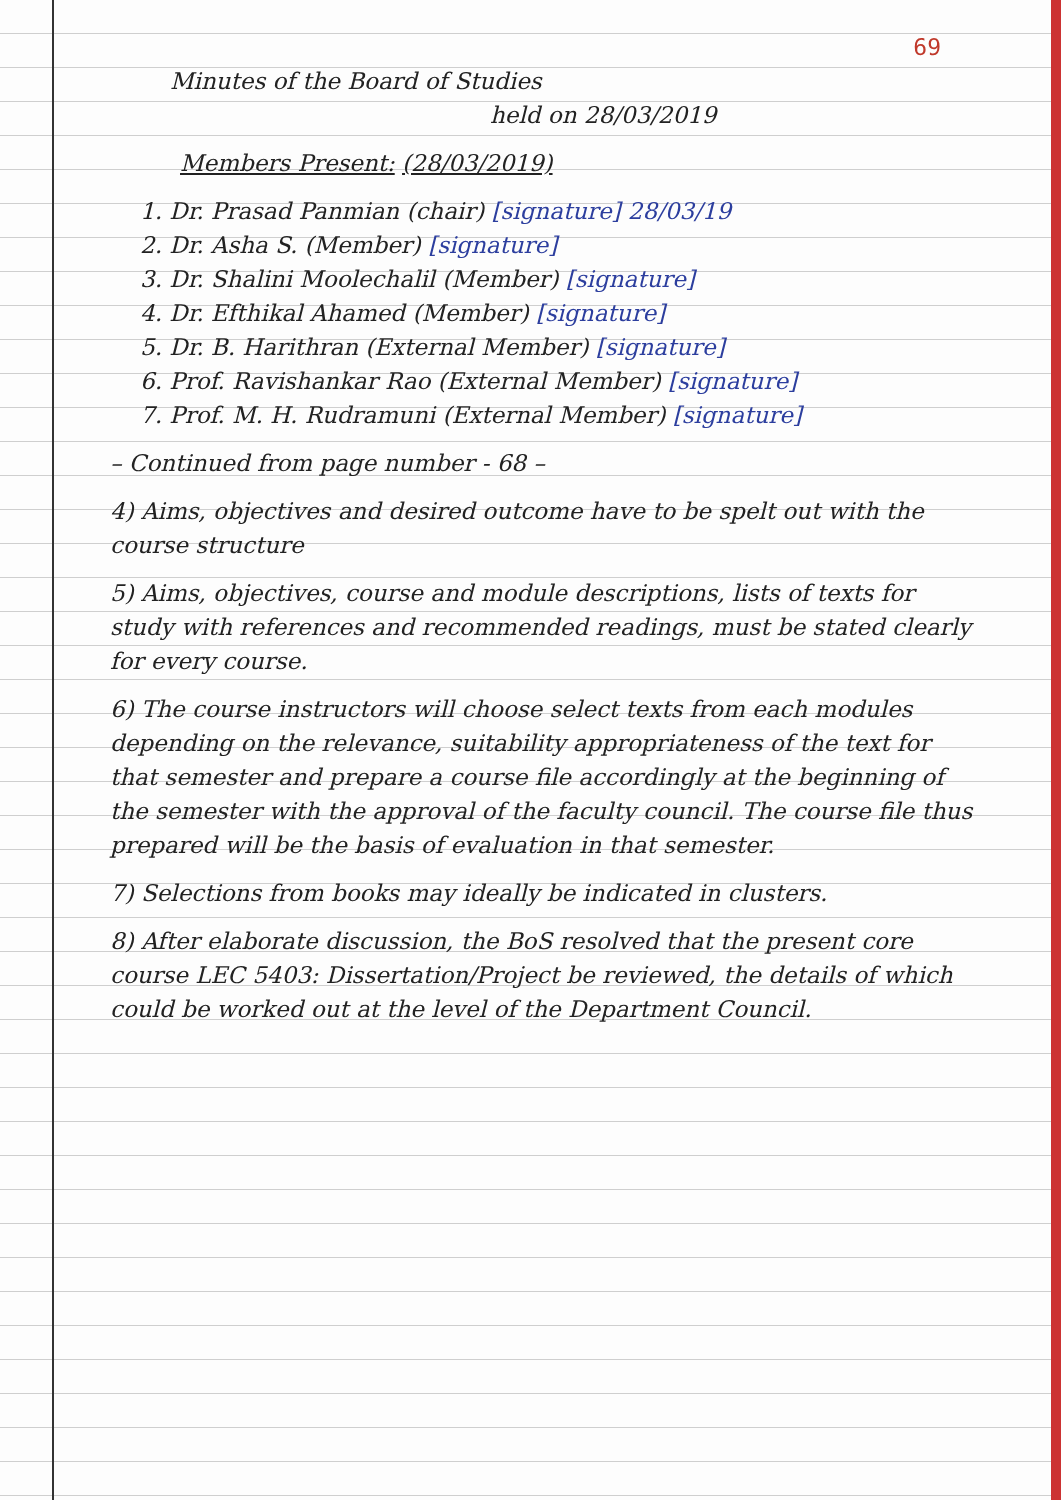69
Minutes of the Board of Studies
held on 28/03/2019
Members Present: (28/03/2019)
1. Dr. Prasad Panmian (chair) [signature] 28/03/19
2. Dr. Asha S. (Member) [signature]
3. Dr. Shalini Moolechalil (Member) [signature]
4. Dr. Efthikal Ahamed (Member) [signature]
5. Dr. B. Harithran (External Member) [signature]
6. Prof. Ravishankar Rao (External Member) [signature]
7. Prof. M. H. Rudramuni (External Member) [signature]
– Continued from page number - 68 –
4) Aims, objectives and desired outcome have to be spelt out with the course structure
5) Aims, objectives, course and module descriptions, lists of texts for study with references and recommended readings, must be stated clearly for every course.
6) The course instructors will choose select texts from each modules depending on the relevance, suitability appropriateness of the text for that semester and prepare a course file accordingly at the beginning of the semester with the approval of the faculty council. The course file thus prepared will be the basis of evaluation in that semester.
7) Selections from books may ideally be indicated in clusters.
8) After elaborate discussion, the BoS resolved that the present core course LEC 5403: Dissertation/Project be reviewed, the details of which could be worked out at the level of the Department Council.